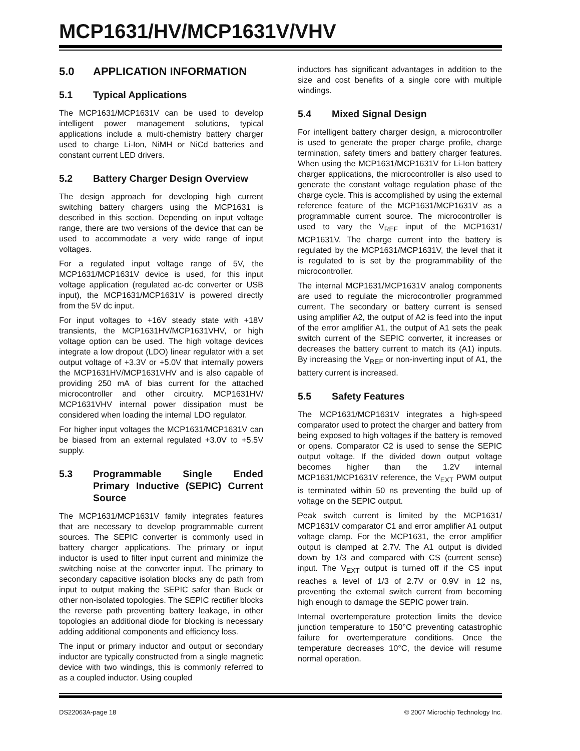MCP1631/HV/MCP1631V/VHV
5.0 APPLICATION INFORMATION
5.1 Typical Applications
The MCP1631/MCP1631V can be used to develop intelligent power management solutions, typical applications include a multi-chemistry battery charger used to charge Li-Ion, NiMH or NiCd batteries and constant current LED drivers.
5.2 Battery Charger Design Overview
The design approach for developing high current switching battery chargers using the MCP1631 is described in this section. Depending on input voltage range, there are two versions of the device that can be used to accommodate a very wide range of input voltages.
For a regulated input voltage range of 5V, the MCP1631/MCP1631V device is used, for this input voltage application (regulated ac-dc converter or USB input), the MCP1631/MCP1631V is powered directly from the 5V dc input.
For input voltages to +16V steady state with +18V transients, the MCP1631HV/MCP1631VHV, or high voltage option can be used. The high voltage devices integrate a low dropout (LDO) linear regulator with a set output voltage of +3.3V or +5.0V that internally powers the MCP1631HV/MCP1631VHV and is also capable of providing 250 mA of bias current for the attached microcontroller and other circuitry. MCP1631HV/ MCP1631VHV internal power dissipation must be considered when loading the internal LDO regulator.
For higher input voltages the MCP1631/MCP1631V can be biased from an external regulated +3.0V to +5.5V supply.
5.3 Programmable Single Ended Primary Inductive (SEPIC) Current Source
The MCP1631/MCP1631V family integrates features that are necessary to develop programmable current sources. The SEPIC converter is commonly used in battery charger applications. The primary or input inductor is used to filter input current and minimize the switching noise at the converter input. The primary to secondary capacitive isolation blocks any dc path from input to output making the SEPIC safer than Buck or other non-isolated topologies. The SEPIC rectifier blocks the reverse path preventing battery leakage, in other topologies an additional diode for blocking is necessary adding additional components and efficiency loss.
The input or primary inductor and output or secondary inductor are typically constructed from a single magnetic device with two windings, this is commonly referred to as a coupled inductor. Using coupled
inductors has significant advantages in addition to the size and cost benefits of a single core with multiple windings.
5.4 Mixed Signal Design
For intelligent battery charger design, a microcontroller is used to generate the proper charge profile, charge termination, safety timers and battery charger features. When using the MCP1631/MCP1631V for Li-Ion battery charger applications, the microcontroller is also used to generate the constant voltage regulation phase of the charge cycle. This is accomplished by using the external reference feature of the MCP1631/MCP1631V as a programmable current source. The microcontroller is used to vary the V<sub>REF</sub> input of the MCP1631/ MCP1631V. The charge current into the battery is regulated by the MCP1631/MCP1631V, the level that it is regulated to is set by the programmability of the microcontroller.
The internal MCP1631/MCP1631V analog compo­nents are used to regulate the microcontroller programmed current. The secondary or battery current is sensed using amplifier A2, the output of A2 is feed into the input of the error amplifier A1, the output of A1 sets the peak switch current of the SEPIC converter, it increases or decreases the battery current to match its (A1) inputs. By increasing the V<sub>REF</sub> or non-inverting input of A1, the battery current is increased.
5.5 Safety Features
The MCP1631/MCP1631V integrates a high-speed comparator used to protect the charger and battery from being exposed to high voltages if the battery is removed or opens. Comparator C2 is used to sense the SEPIC output voltage. If the divided down output voltage becomes higher than the 1.2V internal MCP1631/MCP1631V reference, the V<sub>EXT</sub> PWM output is terminated within 50 ns preventing the build up of voltage on the SEPIC output.
Peak switch current is limited by the MCP1631/ MCP1631V comparator C1 and error amplifier A1 output voltage clamp. For the MCP1631, the error amplifier output is clamped at 2.7V. The A1 output is divided down by 1/3 and compared with CS (current sense) input. The V<sub>EXT</sub> output is turned off if the CS input reaches a level of 1/3 of 2.7V or 0.9V in 12 ns, preventing the external switch current from becoming high enough to damage the SEPIC power train.
Internal overtemperature protection limits the device junction temperature to 150°C preventing catastrophic failure for overtemperature conditions. Once the temperature decreases 10°C, the device will resume normal operation.
DS22063A-page 18 © 2007 Microchip Technology Inc.